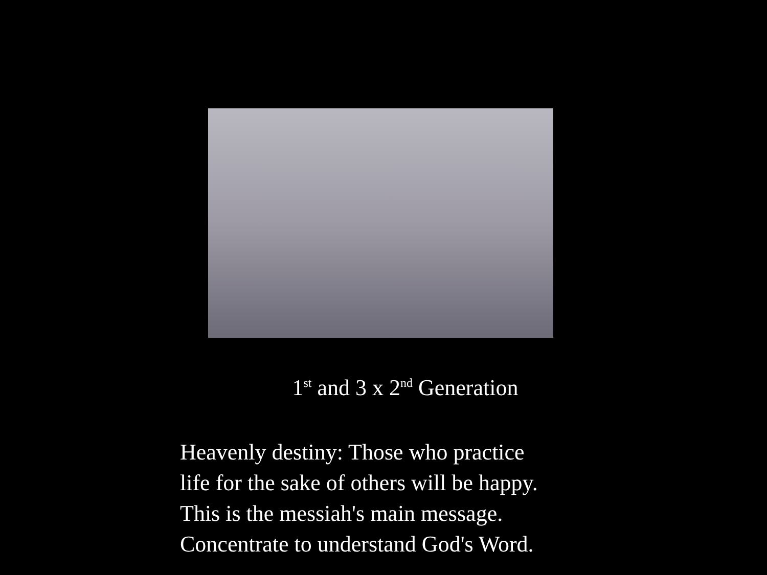1<sup>st</sup> and 3 x 2<sup>nd</sup> Generation
Heavenly destiny: Those who practice
life for the sake of others will be happy.
This is the messiah's main message.
Concentrate to understand God's Word.